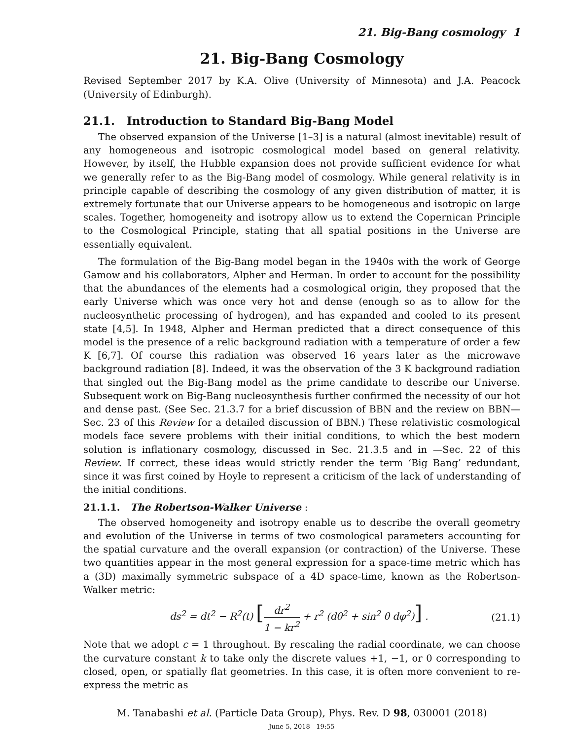21. Big-Bang cosmology 1
21. Big-Bang Cosmology
Revised September 2017 by K.A. Olive (University of Minnesota) and J.A. Peacock (University of Edinburgh).
21.1. Introduction to Standard Big-Bang Model
The observed expansion of the Universe [1–3] is a natural (almost inevitable) result of any homogeneous and isotropic cosmological model based on general relativity. However, by itself, the Hubble expansion does not provide sufficient evidence for what we generally refer to as the Big-Bang model of cosmology. While general relativity is in principle capable of describing the cosmology of any given distribution of matter, it is extremely fortunate that our Universe appears to be homogeneous and isotropic on large scales. Together, homogeneity and isotropy allow us to extend the Copernican Principle to the Cosmological Principle, stating that all spatial positions in the Universe are essentially equivalent.
The formulation of the Big-Bang model began in the 1940s with the work of George Gamow and his collaborators, Alpher and Herman. In order to account for the possibility that the abundances of the elements had a cosmological origin, they proposed that the early Universe which was once very hot and dense (enough so as to allow for the nucleosynthetic processing of hydrogen), and has expanded and cooled to its present state [4,5]. In 1948, Alpher and Herman predicted that a direct consequence of this model is the presence of a relic background radiation with a temperature of order a few K [6,7]. Of course this radiation was observed 16 years later as the microwave background radiation [8]. Indeed, it was the observation of the 3 K background radiation that singled out the Big-Bang model as the prime candidate to describe our Universe. Subsequent work on Big-Bang nucleosynthesis further confirmed the necessity of our hot and dense past. (See Sec. 21.3.7 for a brief discussion of BBN and the review on BBN—Sec. 23 of this Review for a detailed discussion of BBN.) These relativistic cosmological models face severe problems with their initial conditions, to which the best modern solution is inflationary cosmology, discussed in Sec. 21.3.5 and in —Sec. 22 of this Review. If correct, these ideas would strictly render the term ‘Big Bang’ redundant, since it was first coined by Hoyle to represent a criticism of the lack of understanding of the initial conditions.
21.1.1. The Robertson-Walker Universe :
The observed homogeneity and isotropy enable us to describe the overall geometry and evolution of the Universe in terms of two cosmological parameters accounting for the spatial curvature and the overall expansion (or contraction) of the Universe. These two quantities appear in the most general expression for a space-time metric which has a (3D) maximally symmetric subspace of a 4D space-time, known as the Robertson-Walker metric:
ds<sup>2</sup> = dt<sup>2</sup> − R<sup>2</sup>(t) [dr<sup>2</sup> 1 − kr<sup>2</sup> + r<sup>2</sup> (dθ<sup>2</sup> + sin<sup>2</sup> θ dφ<sup>2</sup>)] . (21.1)
Note that we adopt c = 1 throughout. By rescaling the radial coordinate, we can choose the curvature constant k to take only the discrete values +1, −1, or 0 corresponding to closed, open, or spatially flat geometries. In this case, it is often more convenient to re-express the metric as
M. Tanabashi et al. (Particle Data Group), Phys. Rev. D 98, 030001 (2018)
June 5, 2018 19:55